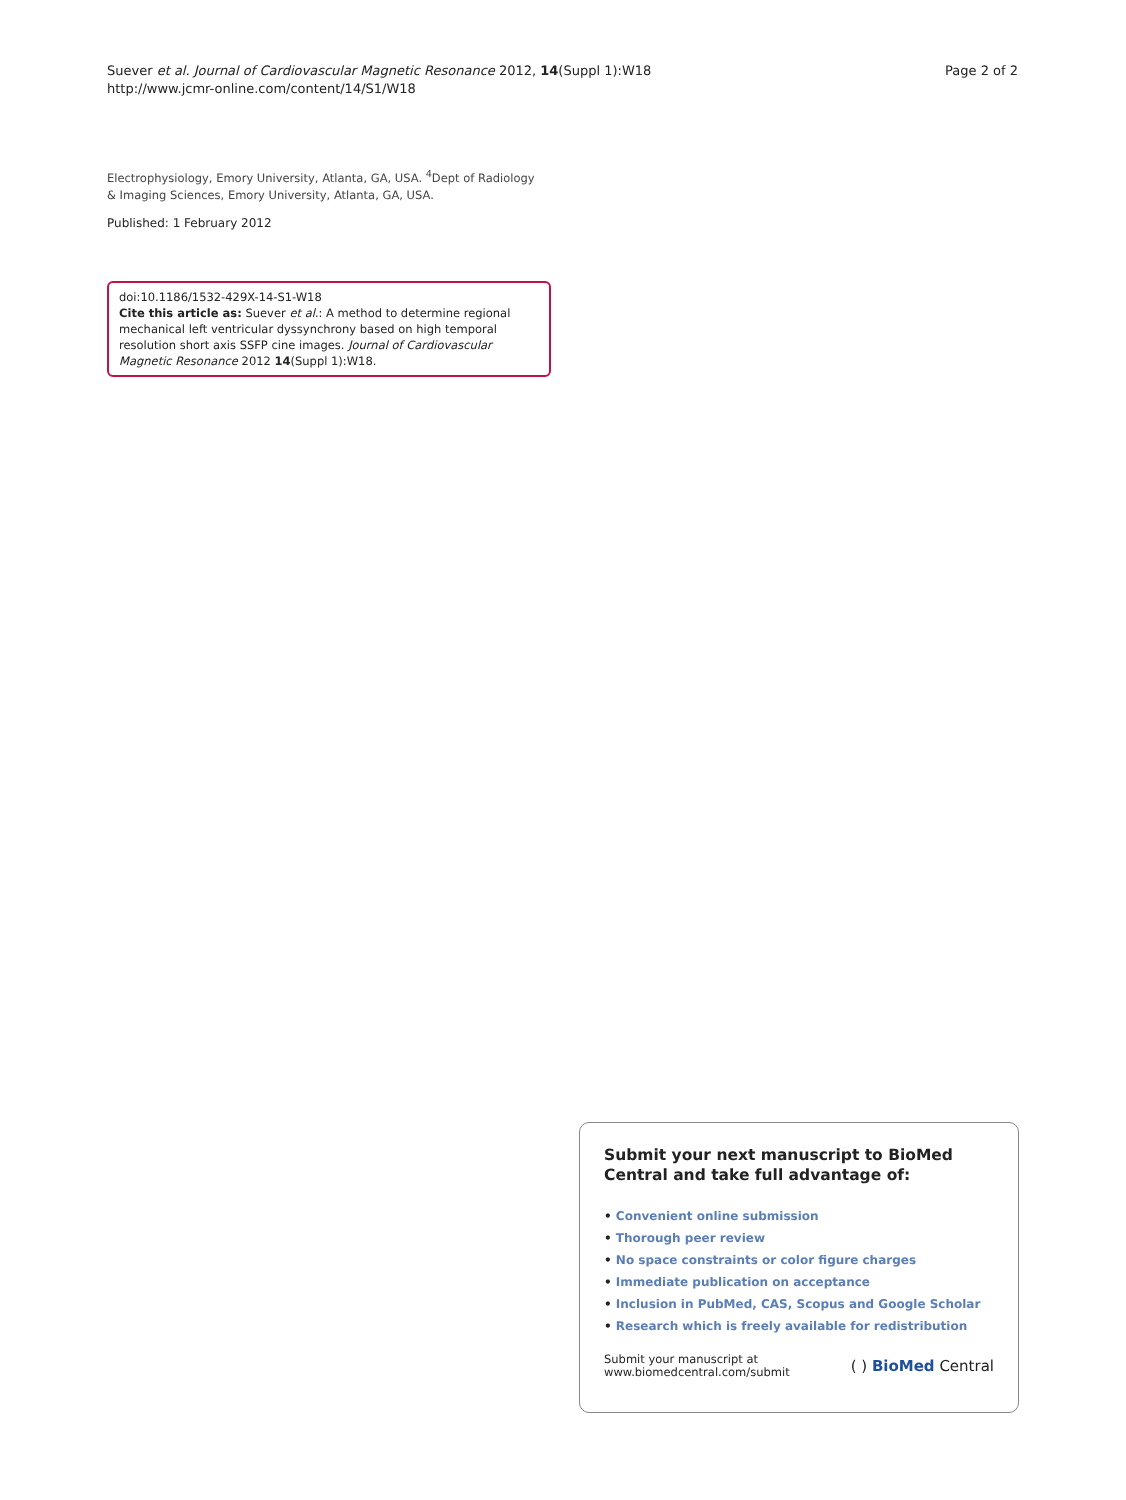Suever et al. Journal of Cardiovascular Magnetic Resonance 2012, 14(Suppl 1):W18
http://www.jcmr-online.com/content/14/S1/W18
Page 2 of 2
Electrophysiology, Emory University, Atlanta, GA, USA. <sup>4</sup>Dept of Radiology & Imaging Sciences, Emory University, Atlanta, GA, USA.
Published: 1 February 2012
doi:10.1186/1532-429X-14-S1-W18
Cite this article as: Suever et al.: A method to determine regional mechanical left ventricular dyssynchrony based on high temporal resolution short axis SSFP cine images. Journal of Cardiovascular Magnetic Resonance 2012 14(Suppl 1):W18.
Submit your next manuscript to BioMed Central and take full advantage of:
• Convenient online submission
• Thorough peer review
• No space constraints or color figure charges
• Immediate publication on acceptance
• Inclusion in PubMed, CAS, Scopus and Google Scholar
• Research which is freely available for redistribution
Submit your manuscript at
www.biomedcentral.com/submit
( ) BioMed Central